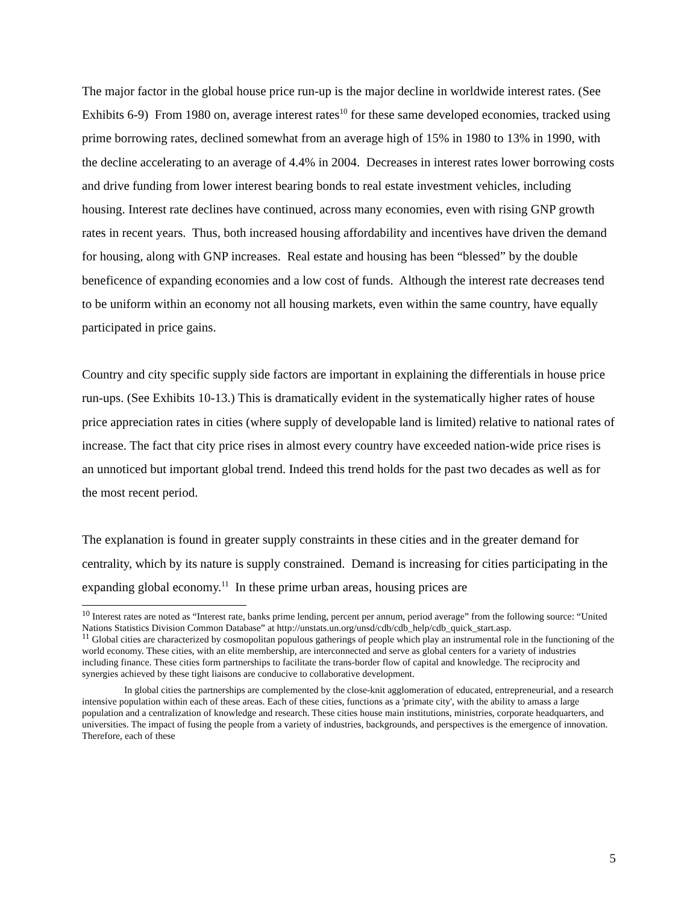The major factor in the global house price run-up is the major decline in worldwide interest rates. (See Exhibits 6-9) From 1980 on, average interest rates<sup>10</sup> for these same developed economies, tracked using prime borrowing rates, declined somewhat from an average high of 15% in 1980 to 13% in 1990, with the decline accelerating to an average of 4.4% in 2004. Decreases in interest rates lower borrowing costs and drive funding from lower interest bearing bonds to real estate investment vehicles, including housing. Interest rate declines have continued, across many economies, even with rising GNP growth rates in recent years. Thus, both increased housing affordability and incentives have driven the demand for housing, along with GNP increases. Real estate and housing has been “blessed” by the double beneficence of expanding economies and a low cost of funds. Although the interest rate decreases tend to be uniform within an economy not all housing markets, even within the same country, have equally participated in price gains.
Country and city specific supply side factors are important in explaining the differentials in house price run-ups. (See Exhibits 10-13.) This is dramatically evident in the systematically higher rates of house price appreciation rates in cities (where supply of developable land is limited) relative to national rates of increase. The fact that city price rises in almost every country have exceeded nation-wide price rises is an unnoticed but important global trend. Indeed this trend holds for the past two decades as well as for the most recent period.
The explanation is found in greater supply constraints in these cities and in the greater demand for centrality, which by its nature is supply constrained. Demand is increasing for cities participating in the expanding global economy.<sup>11</sup> In these prime urban areas, housing prices are
<sup>10</sup> Interest rates are noted as “Interest rate, banks prime lending, percent per annum, period average” from the following source: “United Nations Statistics Division Common Database” at http://unstats.un.org/unsd/cdb/cdb_help/cdb_quick_start.asp.
<sup>11</sup> Global cities are characterized by cosmopolitan populous gatherings of people which play an instrumental role in the functioning of the world economy. These cities, with an elite membership, are interconnected and serve as global centers for a variety of industries including finance. These cities form partnerships to facilitate the trans-border flow of capital and knowledge. The reciprocity and synergies achieved by these tight liaisons are conducive to collaborative development.
In global cities the partnerships are complemented by the close-knit agglomeration of educated, entrepreneurial, and a research intensive population within each of these areas. Each of these cities, functions as a 'primate city', with the ability to amass a large population and a centralization of knowledge and research. These cities house main institutions, ministries, corporate headquarters, and universities. The impact of fusing the people from a variety of industries, backgrounds, and perspectives is the emergence of innovation. Therefore, each of these
5